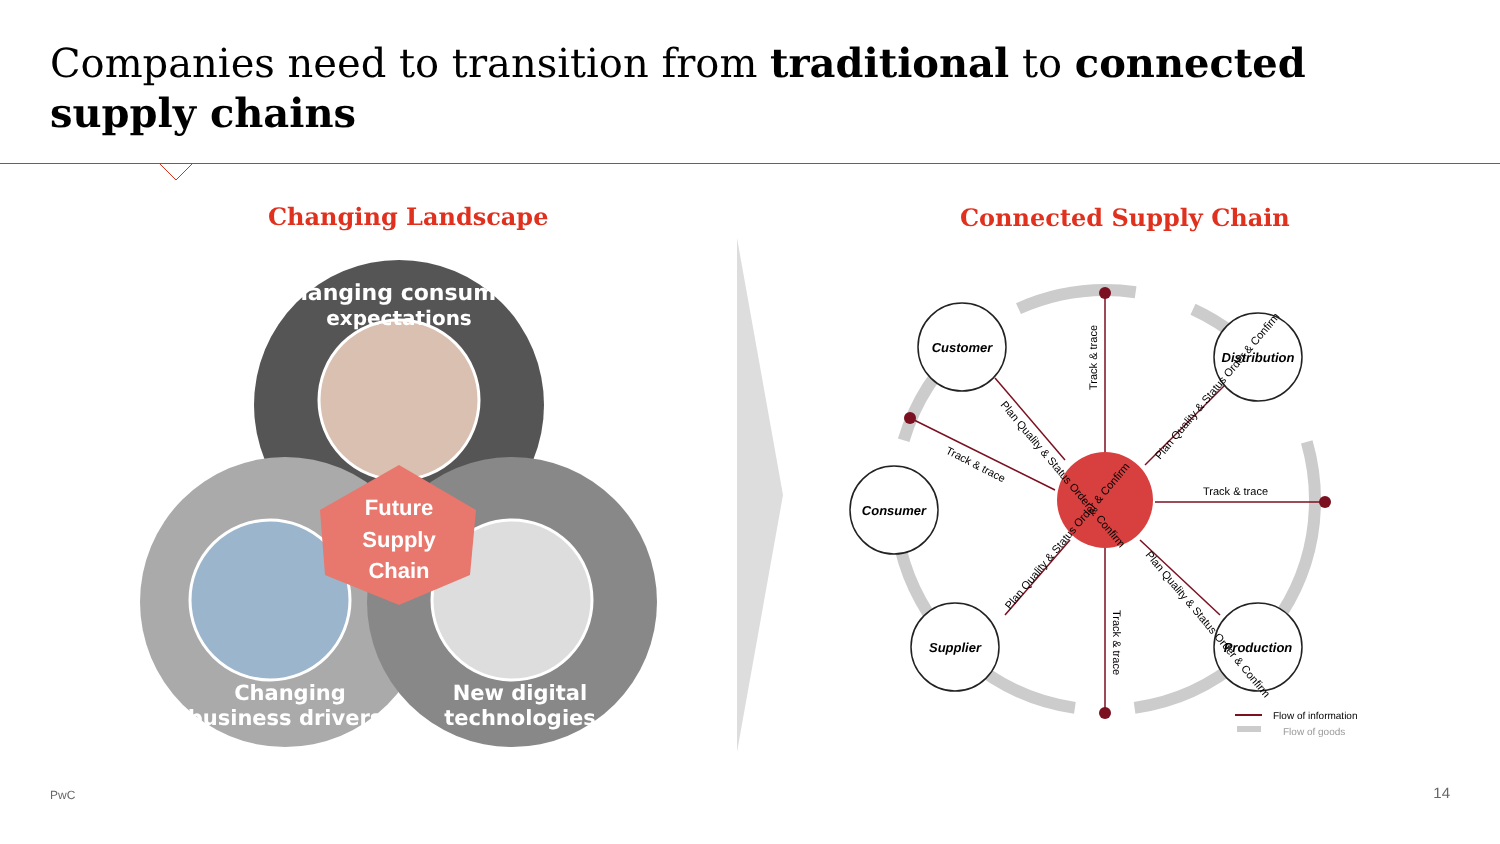Companies need to transition from traditional to connected supply chains
Changing Landscape Connected Supply Chain
Future Supply Chain
Changing consumer expectations
Changing business drivers
New digital technologies
Customer
Distribution
Consumer
Supplier
Production
Track & trace
Track & trace
Track & trace
Track & trace
Plan Quality & Status Order & Confirm
Plan Quality & Status Order & Confirm
Plan Quality & Status Order & Confirm
Plan Quality & Status Order & Confirm
Flow of information
Flow of goods
PwC 14